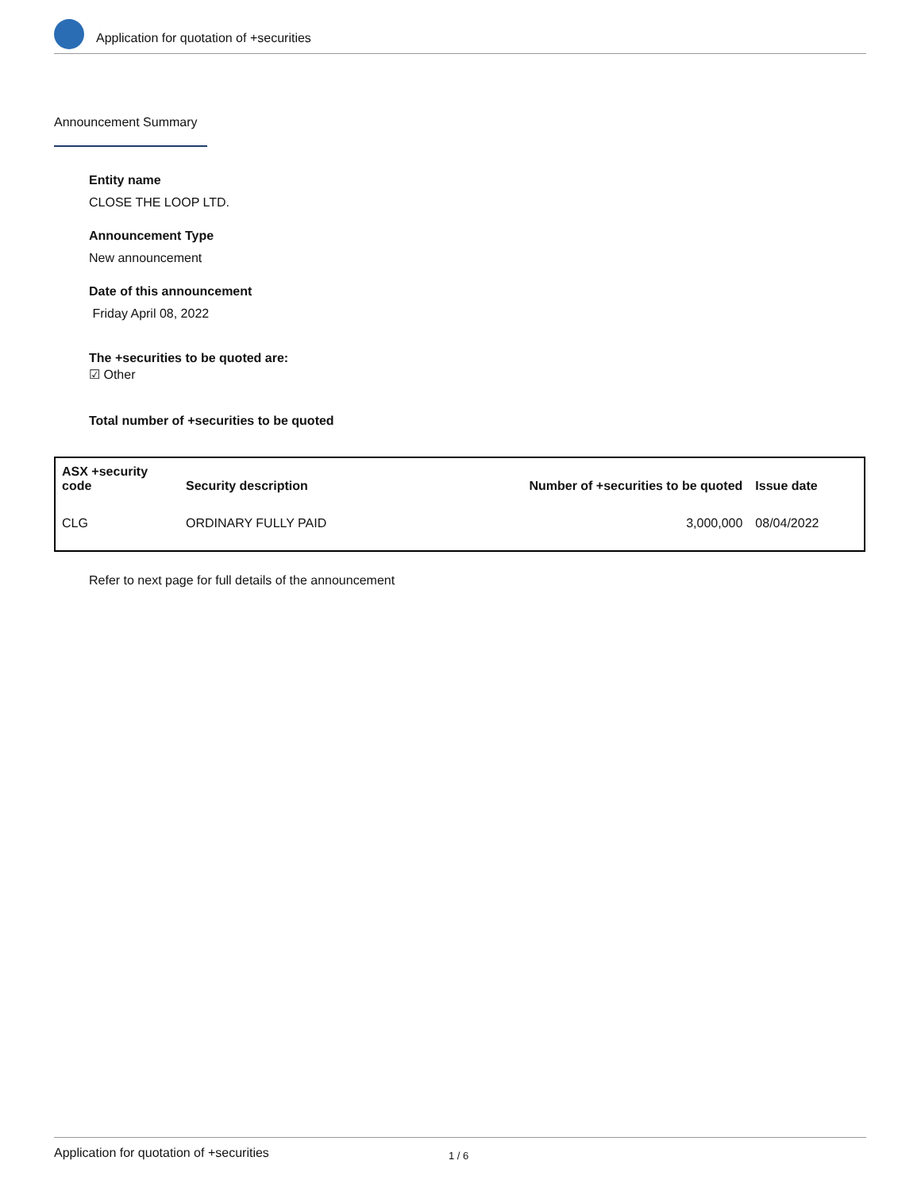Application for quotation of +securities
Announcement Summary
Entity name
CLOSE THE LOOP LTD.
Announcement Type
New announcement
Date of this announcement
Friday April 08, 2022
The +securities to be quoted are:
☑ Other
Total number of +securities to be quoted
| ASX +security code | Security description | Number of +securities to be quoted | Issue date |
| --- | --- | --- | --- |
| CLG | ORDINARY FULLY PAID | 3,000,000 | 08/04/2022 |
Refer to next page for full details of the announcement
Application for quotation of +securities 1 / 6